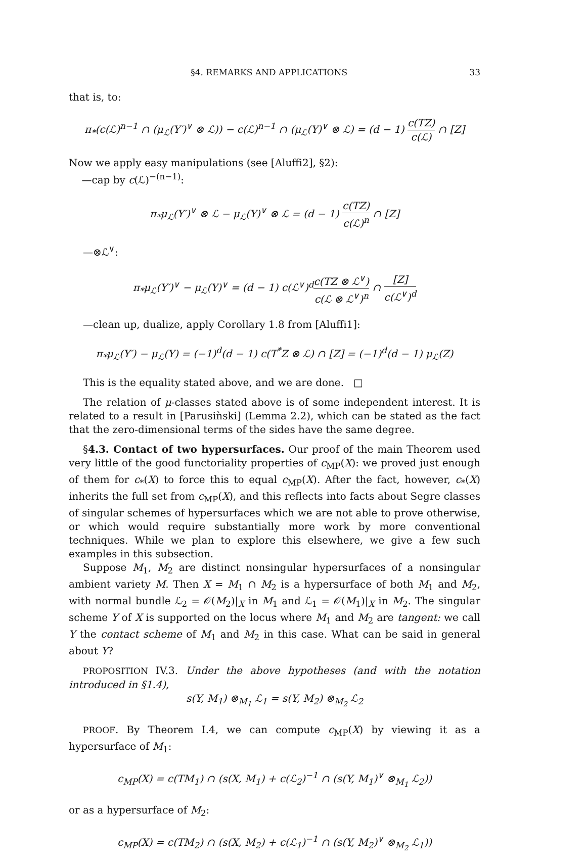§4. REMARKS AND APPLICATIONS 33
that is, to:
π<sub>*</sub>(c(ℒ)<sup>n−1</sup> ∩ (μ<sub>ℒ</sub>(Y′)<sup>∨</sup> ⊗ ℒ)) − c(ℒ)<sup>n−1</sup> ∩ (μ<sub>ℒ</sub>(Y)<sup>∨</sup> ⊗ ℒ) = (d − 1) c(TZ) c(ℒ) ∩ [Z]
Now we apply easy manipulations (see [Aluffi2], §2):
—cap by c(ℒ)<sup>−(n−1)</sup>:
π<sub>*</sub>μ<sub>ℒ</sub>(Y′)<sup>∨</sup> ⊗ ℒ − μ<sub>ℒ</sub>(Y)<sup>∨</sup> ⊗ ℒ = (d − 1) c(TZ) c(ℒ)<sup>n</sup> ∩ [Z]
—⊗ℒ<sup>∨</sup>:
π<sub>*</sub>μ<sub>ℒ</sub>(Y′)<sup>∨</sup> − μ<sub>ℒ</sub>(Y)<sup>∨</sup> = (d − 1) c(ℒ<sup>∨</sup>)<sup>d</sup>c(TZ ⊗ ℒ<sup>∨</sup>) c(ℒ ⊗ ℒ<sup>∨</sup>)<sup>n</sup> ∩ [Z] c(ℒ<sup>∨</sup>)<sup>d</sup>
—clean up, dualize, apply Corollary 1.8 from [Aluffi1]:
π<sub>*</sub>μ<sub>ℒ</sub>(Y′) − μ<sub>ℒ</sub>(Y) = (−1)<sup>d</sup>(d − 1) c(T<sup>*</sup>Z ⊗ ℒ) ∩ [Z] = (−1)<sup>d</sup>(d − 1) μ<sub>ℒ</sub>(Z)
This is the equality stated above, and we are done. □
The relation of μ-classes stated above is of some independent interest. It is related to a result in [Parusiǹski] (Lemma 2.2), which can be stated as the fact that the zero-dimensional terms of the sides have the same degree.
§4.3. Contact of two hypersurfaces. Our proof of the main Theorem used very little of the good functoriality properties of c<sub>MP</sub>(X): we proved just enough of them for c<sub>*</sub>(X) to force this to equal c<sub>MP</sub>(X). After the fact, however, c<sub>*</sub>(X) inherits the full set from c<sub>MP</sub>(X), and this reflects into facts about Segre classes of singular schemes of hypersurfaces which we are not able to prove otherwise, or which would require substantially more work by more conventional techniques. While we plan to explore this elsewhere, we give a few such examples in this subsection.
Suppose M<sub>1</sub>, M<sub>2</sub> are distinct nonsingular hypersurfaces of a nonsingular ambient variety M. Then X = M<sub>1</sub> ∩ M<sub>2</sub> is a hypersurface of both M<sub>1</sub> and M<sub>2</sub>, with normal bundle ℒ<sub>2</sub> = 𝒪(M<sub>2</sub>)|<sub>X</sub> in M<sub>1</sub> and ℒ<sub>1</sub> = 𝒪(M<sub>1</sub>)|<sub>X</sub> in M<sub>2</sub>. The singular scheme Y of X is supported on the locus where M<sub>1</sub> and M<sub>2</sub> are tangent: we call Y the contact scheme of M<sub>1</sub> and M<sub>2</sub> in this case. What can be said in general about Y?
PROPOSITION IV.3. Under the above hypotheses (and with the notation introduced in §1.4),
s(Y, M<sub>1</sub>) ⊗<sub>M<sub>1</sub></sub> ℒ<sub>1</sub> = s(Y, M<sub>2</sub>) ⊗<sub>M<sub>2</sub></sub> ℒ<sub>2</sub>
PROOF. By Theorem I.4, we can compute c<sub>MP</sub>(X) by viewing it as a hypersurface of M<sub>1</sub>:
c<sub>MP</sub>(X) = c(TM<sub>1</sub>) ∩ (s(X, M<sub>1</sub>) + c(ℒ<sub>2</sub>)<sup>−1</sup> ∩ (s(Y, M<sub>1</sub>)<sup>∨</sup> ⊗<sub>M<sub>1</sub></sub> ℒ<sub>2</sub>))
or as a hypersurface of M<sub>2</sub>:
c<sub>MP</sub>(X) = c(TM<sub>2</sub>) ∩ (s(X, M<sub>2</sub>) + c(ℒ<sub>1</sub>)<sup>−1</sup> ∩ (s(Y, M<sub>2</sub>)<sup>∨</sup> ⊗<sub>M<sub>2</sub></sub> ℒ<sub>1</sub>))